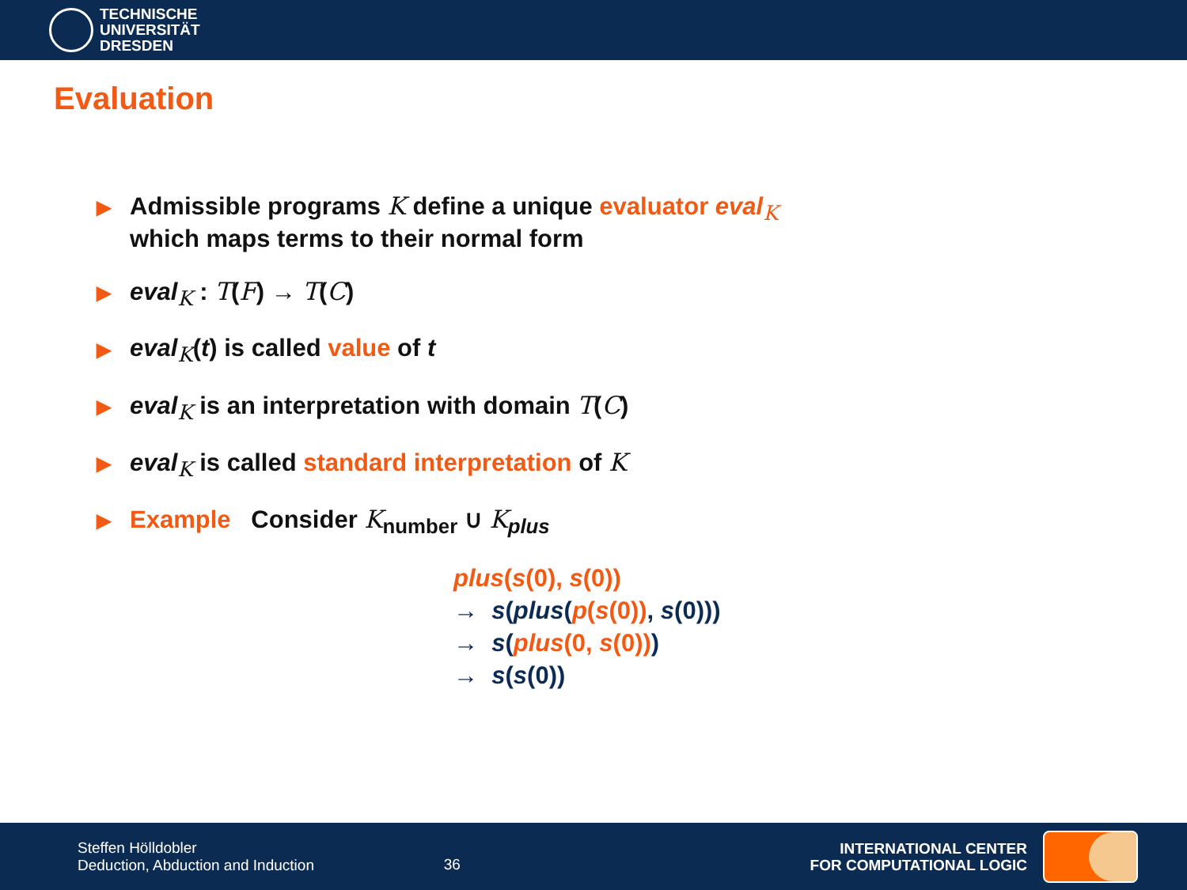TECHNISCHE
UNIVERSITÄT
DRESDEN
Evaluation
▶ Admissible programs K define a unique evaluator eval<sub>K</sub>
which maps terms to their normal form
▶ eval<sub>K</sub> : T(F) → T(C)
▶ eval<sub>K</sub>(t) is called value of t
▶ eval<sub>K</sub> is an interpretation with domain T(C)
▶ eval<sub>K</sub> is called standard interpretation of K
▶ Example Consider K<sub>number</sub> ∪ K<sub>plus</sub>
plus(s(0), s(0))
→ s(plus(p(s(0)), s(0)))
→ s(plus(0, s(0)))
→ s(s(0))
Steffen Hölldobler
Deduction, Abduction and Induction
36
INTERNATIONAL CENTER
FOR COMPUTATIONAL LOGIC